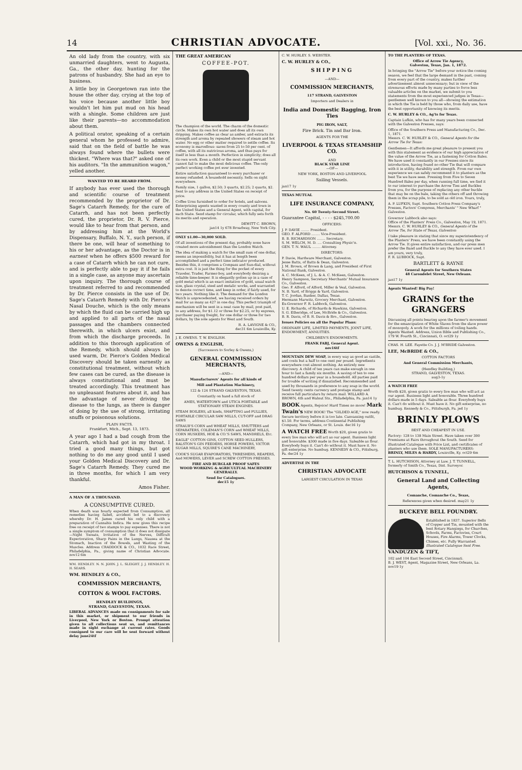14 CHRISTIAN ADVOCATE. [Vol. xxi., No. 36.
An old lady from the country, with six unmarried daughters, went to Augusta, Ga., the other day, hunting for the patrons of husbandry. She had an eye to business.
A little boy in Georgetown ran into the house the other day, crying at the top of his voice because another little boy wouldn't let him put mud on his head with a shingle. Some children are just like their parents—no accommodation about them.
A political orator, speaking of a certain general whom he professed to admire, said that on the field of battle he was always found where the bullets were thickest. "Where was that?" asked one of his auditors. "In the ammunition wagon," yelled another.
WANTED TO BE HEARD FROM.
If anybody has ever used the thorough and scientific course of treatment recommended by the proprietor of Dr. Sage's Catarrh Remedy, for the cure of Catarrh, and has not been perfectly cured, the proprietor, Dr. R. V. Pierce, would like to hear from that person, and by addressing him at the World's Dispensary, Buffalo, N. Y., such person, if there be one, will hear of something to his or her advantage, as the Doctor is in earnest when he offers $500 reward for a case of Catarrh which he can not cure, and is perfectly able to pay it if he fails in a single case, as anyone may ascertain upon inquiry. The thorough course of treatment referred to and recommended by Dr. Pierce consists in the use of Dr. Sage's Catarrh Remedy with Dr. Pierce's Nasal Douche, which is the only means by which the fluid can be carried high up and applied to all parts of the nasal passages and the chambers connected therewith, in which ulcers exist, and from which the discharge proceeds. In addition to this thorough application of the Remedy, which should always be used warm, Dr. Pierce's Golden Medical Discovery should be taken earnestly as constitutional treatment, without which few cases can be cured, as the disease is always constitutional and must be treated accordingly. This treatment has no unpleasant features about it, and has the advantage of never driving the disease to the lungs, as there is danger of doing by the use of strong, irritating snuffs or poisonous solutions.
PLAIN FACTS.
Frankfort, Mich., Sept. 13, 1873.
A year ago I had a bad cough from the Catarrh, which had got in my throat. I tried a good many things, but got nothing to do me any good until I used your Golden Medical Discovery and Dr. Sage's Catarrh Remedy. They cured me in three months, for which I am very thankful.
Amos Fisher.
A MAN OF A THOUSAND.
A CONSUMPTIVE CURED.
When death was hourly expected from Consumption, all remedies having failed, accident led to a discovery whereby Dr. H. James cured his only child with a preparation of Cannabis Indica. He now gives this recipe free on receipt of two stamps to pay expenses. There is not a single symptom of consumption that it does not dissipate—Night Sweats, Irritation of the Nerves, Difficult Expectoration, Sharp Pains in the Lungs, Nausea at the Stomach, Inaction of the Bowels, and Wasting of the Muscles. Address CRADDOCK & CO., 1032 Race Street, Philadelphia, Pa., giving name of Christian Advocate. nov12 6m
WM. HENDLEY. N. N. JOHN. J. L. SLEIGHT. J. J. HENDLEY. H. H. SEARS.
WM. HENDLEY & CO.,
COMMISSION MERCHANTS,
COTTON & WOOL FACTORS.
HENDLEY BUILDINGS,
STRAND, GALVESTON, TEXAS.
LIBERAL ADVANCES made on consignments for sale in this market, or shipment to our friends in Liverpool, New York or Boston. Prompt attention given to all collections sent us, and remittances made in sight exchange at current rates. Goods consigned to our care will be sent forward without delay june24tf
THE GREAT AMERICAN
COFFEE-POT.
The champion of the world. The charm of the domestic circle. Makes its own hot water and does all its own dripping. Makes coffee as clear as amber, and extracts its strength and aroma by repeated showers of steam and hot water. No egg or other matter required to settle coffee. Its economy is marvellous: saves from 25 to 50 per cent. of coffee, with all its nutricious aroma, and thus pays for itself in less than a month. Perfection in simplicity; does all its own work. Even a child or the most stupid servant cannot fail to make the most delicious coffee. The only perfect working coffee pot ever invented.
Entire satisfaction guaranteed to every purchaser or money refunded. A household necessity. Sells on sight everywhere.
Family size, 1 gallon, $2.50; 3 quarts, $2.25; 2 quarts, $2. Sent to any address in the United States on receipt of price.
Coffee Urns furnished to order for hotels, and saloons. Enterprising agents wanted in every county and town in the United States and a General Agent, with capital, for each State. Send stamp for circular, which fully sets forth its merits and operation.
DEWITT C. BROWN,
jan14 1y 678 Broadway, New York City.
ONLY $1.00—30,000 SOLD.
Of all inventions of the present day, probably none have created more astonishment than the London Watch.
The idea of making a watch for the small sum of one dollar, seems an impossibility, but it has at length been accomplished and a perfect time indicator produced. Besides this, it comprises a Compass and Sun-dial, without extra cost. It is just the thing for the pocket of every Traveler, Trader, Farmer-boy, and everybody desiring a reliable time-keeper. It is elegantly gotten up in a case of gold metal which is an exact imitation of gold, usual watch size, glass crystal, steel and metalic works, and warranted to denote correct time, and keep in order, if fairly used, for two years. Nothing like it. The demand for the London Watch is unprecedented, we having received orders by mail for as many as 427 in one day. This perfect triumph of mechanism will be sent in a neat case by mail, post paid, to any address, for $1.12 or three for $2.25, or by express, purchaser paying freight, for one dollar or three for two dollars, by the sole agents for West and South.
R. A. LAVIGNE & CO.,
dec31 6m Louisville, Ky.
J. E. OWENS. T. W. ENGLISH.
OWENS & ENGLISH,
(Successors to Sorley & Owens,)
GENERAL COMMISSION MERCHANTS,
—AND—
Manufacturers' Agents for all kinds of
Mill and Plantation Machinery,
122 & 124 STRAND GALVESTON, TEXAS.
Constantly on hand a full stock of
AMES, WATERTOWN and UTICA PORTABLE and STATIONARY STEAM ENGINES.
STEAM BOILERS, all kinds, SHAFTING and PULLIES, PORTABLE CIRCULAR SAW MILLS, CUT-OFF and DRAG SAWS
STRAUB'S CORN and WHEAT MILLS, SMUTTERS and SEPARATERS, COLEMAN'S CORN and WHEAT MILLS, CORN HUSKERS, HOE & CO.'S SAWS, MANDRELS, Etc.
EAGLE" COTTON GINS, COTTON SEED HULLERS, RALSTON'S GIN FEEDERS, HORSE POWERS, VICTOR SUGAR MILLS, SQUIRE'S CANE MACHINERY,
COOK'S SUGAR EVAPORATORS, THRESHERS, REAPERS, And MOWERS, LEVER and SCREW COTTON PRESSES.
FIRE AND BURGLAR PROOF SAFES
WOOD WORKING & AGRICULTUAL MACHINERY GENERALLY.
Send for Catalogues.
dec15 1y
C. W. HURLEY. S. WEBSTER.
C. W. HURLEY & CO.,
SHIPPING
—AND—
COMMISSION MERCHANTS,
117 STRAND, GALVESTON
Importers and Dealers in
India and Domestic Bagging, Iron Ties
PIG IRON, SALT,
Fire Brick. Tin and Bar Iron.
AGENTS FOR THE
LIVERPOOL & TEXAS STEAMSHIP CO.
AND
BLACK STAR LINE
—OF—
NEW YORK, BOSTON AND LIVERPOOL
Sailing Vessels.
jan17 1y
TEXAS MUTUAL
LIFE INSURANCE COMPANY,
No. 60 Twenty-Second Street.
Guarantee Capital, - - - - $245,700.00
OFFICERS:
J. P. DAVIE ........ President.
GEO. F. ALFORD ........ Vice-President.
B. B. RICHARDSON ........ Secretary.
S. M. WELCH, M. D. .... Consulting Physic'n.
GEN. T. N. WAUL ........ Attorney.
DIRECTORS:
P. Davie, Hardware Merchant, Galveston.
Jesse Batts, of Batts & Dean, Galveston.
J. M. Brown, of Brown & Lang, and President of First National Bank, Galveston.
A. C. McKeen, of J. L. & A. C. McKeen, Galveston.
Henry Sampson, Secretary Merchants' Mutual Insurance Co., Galveston.
Geo. F. Alford, of Alford, Miller & Veal, Galveston.
N. B. Yard, of Briggs & Yard, Galveston.
T. C. Jordan, Banker, Dallas, Texas.
Hermann Marwitz, Grocery Merchant, Galveston.
Ex-Governor F. R. Lubbock, Galveston.
U. E. Richards, of Richards & Hawkins, Galveston.
S. G. Etheridge, of Lee, McBride & Co., Galveston.
B. R. Davis, of B. R. Davis & Bro., Galveston.
Issues Policies on all the Popular Plans:
ORDINARY LIFE, LIMITED PAYMENTS, JOINT LIFE, ENDOWMENT, ANNUITIES.
CHILDREN'S ENDOWMENTS.
FRANK FABJ, General Agent.
nov16tf
MOUNTAIN DEW SOAP, in every way as good as castile, and costs but a half to one cent per pound. Ingredients everywhere cost almost nothing. An entirely new discovery. A child of ten years can make enough in one hour to last a family six months. A saving of ten to one hundred dollars per year in a household. All parties paid for trouble of writing if dissatisfied. Recommended and used by thousands in preference to any soap in the world. Send twenty cents currency and postage stamp and receive full particulars by return mail. WILLARD A. BROWN, 4th and Walnut Sts., Philadelphia, Pa. jan14 1y
BOOK Agents, Rejoice! Hard Times no more! Mark Twain's NEW BOOK! The "GILDED AGE," now ready. Secure territory before it is too late. Canvassing outfit, $1.50. For terms, address Continental Publishing Company, New Orleans, or St. Louis. dec16 1y
A WATCH FREE Worth $20, given gratis to every live man who will act as our agent. Business light and honorable. $300 made in five days. Saleable as flour. Everybody buys it. Can't do without it. Must have it. No gift enterprise. No humbug. KENNEDY & CO., Pittsburg, Pa. dec24 1y
ADVERTISE IN THE
CHRISTIAN ADVOCATE
LARGEST CIRCULATION IN TEXAS
TO THE PLANTERS OF TEXAS.
Office of Arrow Tie Agency,
Galveston, Texas, Jan. 1, 1872.
In bringing the "Arrow Tie" before your notice the coming season, we feel that the large demand in the past, coming from every part of the country, makes further advertisement almost unnecessary; but in view of the strenuous efforts made by many parties to force less valuable articles on the market, we submit to you statements from the most experienced judges in Texas—gentlemen well known to you all—showing the estimation in which the Tie is held by those who, from daily use, have the best opportunity of knowing its merits.
C. W. HURLEY & CO., Ag'ts for Texas.
Captain Lufkin, who has for many years been connected with the Galveston Presses, says:
Office of the Southern Press and Manufacturing Co., Dec. 1, 1871.
Messrs. C. W. HURLEY & CO., General Agents for the Arrow Tie for Texas:
Gentlemen—It affords me great pleasure to present you with this statement as evidence of our high appreciation of the value of the Arrow Tie, as a fastening for Cotton Bales. We have used it constantly in our Presses since its introduction, having found no other Tie that will compare with it in utility, durability and strength. From our own experience we can safely recommend it to planters as the best Tie we have seen. Pressing from Five to Seven Hundred Bales per day, when running full time, we find it to our interest to purchase the Arrow Ties and Buckles from you, for the purpose of replacing any other buckle that may be on the bale, taking the others off and throwing them in the scrap pile, to be sold as old iron. Yours, truly,
A. P. LUFKIN, Supt. Southern Cotton Press Company's Presses, Factors' Compress, Merchants' " New Wharf " Galveston.
Governor Lubbock also says:
Office of the Planters' Press Co., Galveston, May 19, 1871.
Messrs. C. W. HURLEY & CO., General Agents of the Arrow Tie, for State of Texas, Galveston:
I take pleasure in stating that since my superintendency of the Planters' Press, we have been constantly using the Arrow Tie. It gives entire satisfaction, and our press men prefer the Band and Buckle to any they have ever used. I am yours, very truly,
F. R. LUBBOCK, Supt.
BARTLETT & RAYNE
General Agents for Southern States
48 Carondelet Street, New Orleans.
jan17 1y
Agents Wanted! Big Pay!
GRAINS for the GRANGERS
Discussing all points bearing upon the farmer's movement for the emancipation of White Slaves from the slave power of monopoly. A work for the millions of toiling hands. Agents Wanted. Address, Union Bible and Publishing Co., 179 W. Fourth St., Cincinnati, O. oct29 1y
CHAS. H. LEE. Fayette Co. J. J. M'BRIDE Galveston.
LEE, McBRIDE & CO.,
COTTON FACTORS
And General Commission Merchants,
(Hendley Building,)
STRAND, GALVESTON, TEXAS.
aug3-1y
A WATCH FREE
Worth $20, given gratis to every live man who will act as our agent. Business light and honorable. Three hundred dollars made in 5 days. Saleable as flour. Everybody buys it. Can't do without it. Must have it. No gift enterprise, no humbug. Kennedy & Co., Pittsburgh, Pa. jed 1y
BRINLY PLOWS
BEST AND CHEAPEST IN USE.
Factory: 128 to 138 Main Street. Have taken over 300 Premiums at Fairs throughout the South. Send for illustrated Catalogue with Price List, and certificates of planters who use them. SOLE MANUFACTURERS: BRINLY, MILES & HARDY, Louisville, Ky. oct29 6m
T. L. HUTCHISON, Attorney at Law. J. T. TUNNELL, formerly of Smith Co., Texas, Dist. Surveyor.
HUTCHISON & TUNNELL,
General Land and Collecting Agents,
Comanche, Comanche Co., Texas,
References given when desired. may21 1y
BUCKEYE BELL FOUNDRY.
Established in 1837. Superior Bells of Copper and Tin, mounted with the best Rotary Hangings, for Churches, Schools, Farms, Factories, Court Houses, Fire Alarms, Tower Clocks, Chimes, etc. Fully Warranted. Illustrated Catalogue Sent Free.
VANDUZEN & TIFT,
102 and 104 East Second Street, Cincinnati.
B. J. WEST, Agent, Magazine Street, New Orleans, La.
nov19 1y